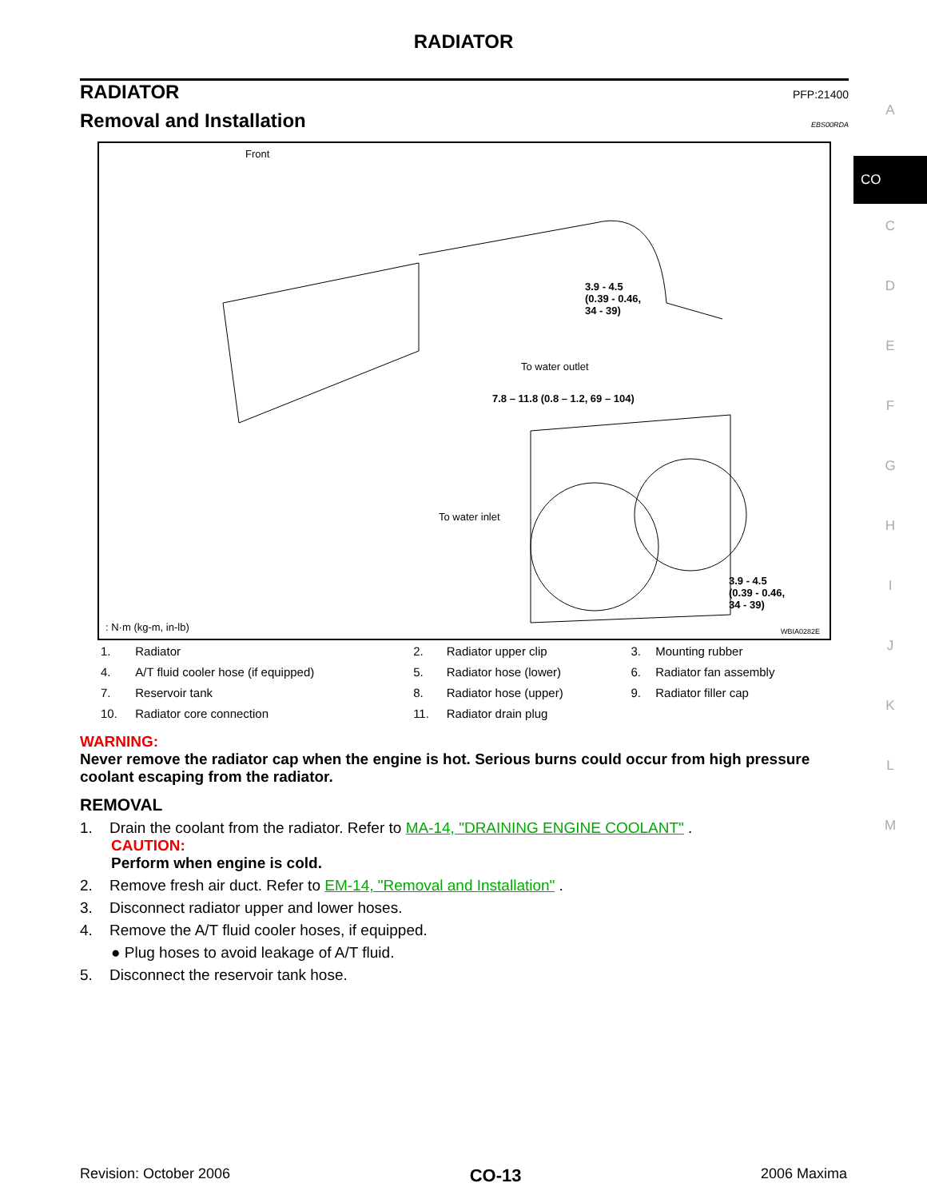RADIATOR
RADIATOR PFP:21400
Removal and Installation EBS00RDA
Front
3.9 - 4.5
(0.39 - 0.46,
34 - 39)
To water outlet
7.8 – 11.8 (0.8 – 1.2, 69 – 104)
To water inlet
3.9 - 4.5
(0.39 - 0.46,
34 - 39)
: N·m (kg-m, in-lb) WBIA0282E
| 1. | Radiator | 2. | Radiator upper clip | 3. | Mounting rubber |
| 4. | A/T fluid cooler hose (if equipped) | 5. | Radiator hose (lower) | 6. | Radiator fan assembly |
| 7. | Reservoir tank | 8. | Radiator hose (upper) | 9. | Radiator filler cap |
| 10. | Radiator core connection | 11. | Radiator drain plug | | |
WARNING:
Never remove the radiator cap when the engine is hot. Serious burns could occur from high pressure coolant escaping from the radiator.
REMOVAL
1. Drain the coolant from the radiator. Refer to MA-14, "DRAINING ENGINE COOLANT" .
CAUTION:
Perform when engine is cold.
2. Remove fresh air duct. Refer to EM-14, "Removal and Installation" .
3. Disconnect radiator upper and lower hoses.
4. Remove the A/T fluid cooler hoses, if equipped.
● Plug hoses to avoid leakage of A/T fluid.
5. Disconnect the reservoir tank hose.
A
CO
C
D
E
F
G
H
I
J
K
L
M
Revision: October 2006 CO-13 2006 Maxima